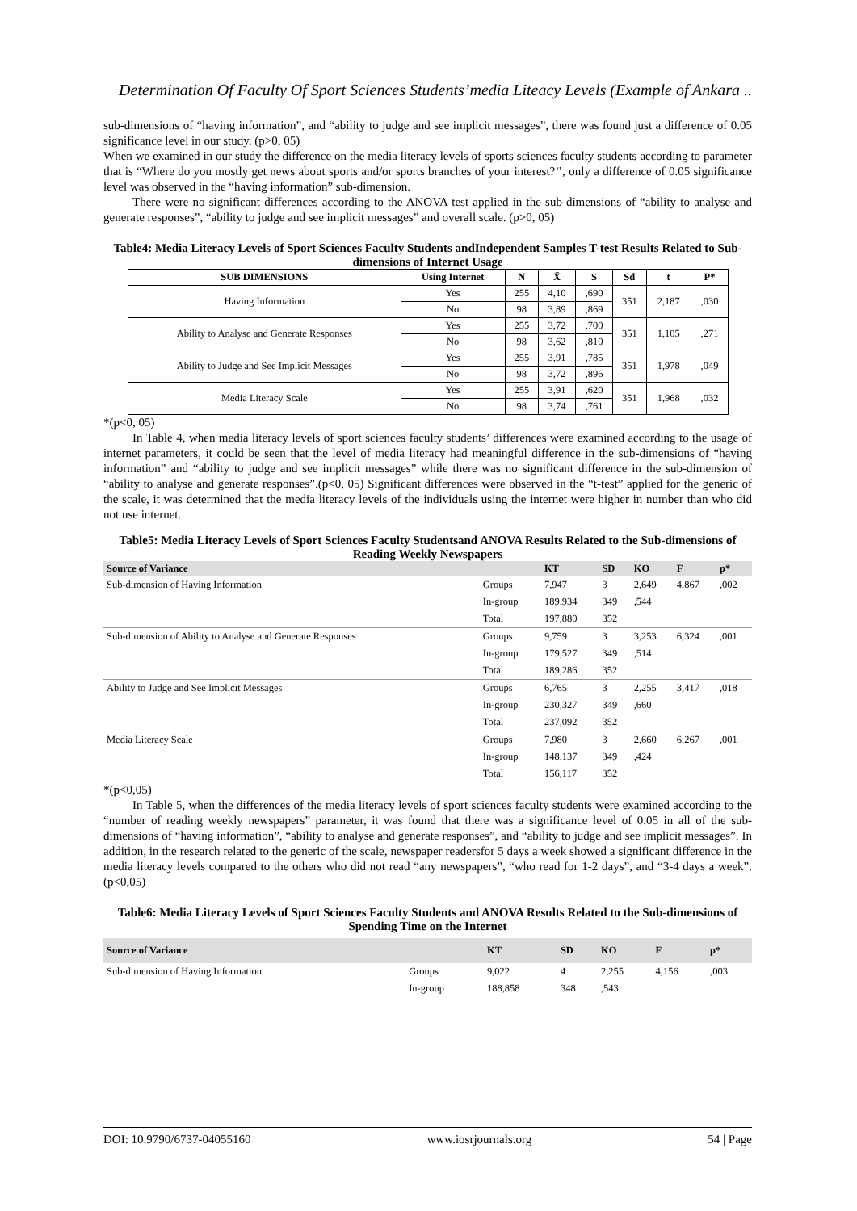Determination Of Faculty Of Sport Sciences Students’media Liteacy Levels (Example of Ankara ..
sub-dimensions of “having information”, and “ability to judge and see implicit messages”, there was found just a difference of 0.05 significance level in our study. (p>0, 05)
When we examined in our study the difference on the media literacy levels of sports sciences faculty students according to parameter that is “Where do you mostly get news about sports and/or sports branches of your interest?’’, only a difference of 0.05 significance level was observed in the “having information” sub-dimension.
There were no significant differences according to the ANOVA test applied in the sub-dimensions of “ability to analyse and generate responses”, “ability to judge and see implicit messages” and overall scale. (p>0, 05)
Table4: Media Literacy Levels of Sport Sciences Faculty Students andIndependent Samples T-test Results Related to Sub-dimensions of Internet Usage
| SUB DIMENSIONS | Using Internet | N | X̄ | S | Sd | t | P* |
| --- | --- | --- | --- | --- | --- | --- | --- |
| Having Information | Yes | 255 | 4,10 | ,690 | 351 | 2,187 | ,030 |
| | No | 98 | 3,89 | ,869 | | | |
| Ability to Analyse and Generate Responses | Yes | 255 | 3,72 | ,700 | 351 | 1,105 | ,271 |
| | No | 98 | 3,62 | ,810 | | | |
| Ability to Judge and See Implicit Messages | Yes | 255 | 3,91 | ,785 | 351 | 1,978 | ,049 |
| | No | 98 | 3,72 | ,896 | | | |
| Media Literacy Scale | Yes | 255 | 3,91 | ,620 | 351 | 1,968 | ,032 |
| | No | 98 | 3,74 | ,761 | | | |
*(p<0, 05)
In Table 4, when media literacy levels of sport sciences faculty students’ differences were examined according to the usage of internet parameters, it could be seen that the level of media literacy had meaningful difference in the sub-dimensions of “having information” and “ability to judge and see implicit messages” while there was no significant difference in the sub-dimension of “ability to analyse and generate responses”.(p<0, 05) Significant differences were observed in the “t-test” applied for the generic of the scale, it was determined that the media literacy levels of the individuals using the internet were higher in number than who did not use internet.
Table5: Media Literacy Levels of Sport Sciences Faculty Studentsand ANOVA Results Related to the Sub-dimensions of Reading Weekly Newspapers
| Source of Variance | | KT | SD | KO | F | p* |
| --- | --- | --- | --- | --- | --- | --- |
| Sub-dimension of Having Information | Groups | 7,947 | 3 | 2,649 | 4,867 | ,002 |
| | In-group | 189,934 | 349 | ,544 | | |
| | Total | 197,880 | 352 | | | |
| Sub-dimension of Ability to Analyse and Generate Responses | Groups | 9,759 | 3 | 3,253 | 6,324 | ,001 |
| | In-group | 179,527 | 349 | ,514 | | |
| | Total | 189,286 | 352 | | | |
| Ability to Judge and See Implicit Messages | Groups | 6,765 | 3 | 2,255 | 3,417 | ,018 |
| | In-group | 230,327 | 349 | ,660 | | |
| | Total | 237,092 | 352 | | | |
| Media Literacy Scale | Groups | 7,980 | 3 | 2,660 | 6,267 | ,001 |
| | In-group | 148,137 | 349 | ,424 | | |
| | Total | 156,117 | 352 | | | |
*(p<0,05)
In Table 5, when the differences of the media literacy levels of sport sciences faculty students were examined according to the “number of reading weekly newspapers” parameter, it was found that there was a significance level of 0.05 in all of the sub-dimensions of “having information”, “ability to analyse and generate responses”, and “ability to judge and see implicit messages”. In addition, in the research related to the generic of the scale, newspaper readersfor 5 days a week showed a significant difference in the media literacy levels compared to the others who did not read “any newspapers”, “who read for 1-2 days”, and “3-4 days a week”. (p<0,05)
Table6: Media Literacy Levels of Sport Sciences Faculty Students and ANOVA Results Related to the Sub-dimensions of Spending Time on the Internet
| Source of Variance | | KT | SD | KO | F | p* |
| --- | --- | --- | --- | --- | --- | --- |
| Sub-dimension of Having Information | Groups | 9,022 | 4 | 2,255 | 4,156 | ,003 |
| | In-group | 188,858 | 348 | ,543 | | |
DOI: 10.9790/6737-04055160 www.iosrjournals.org 54 | Page